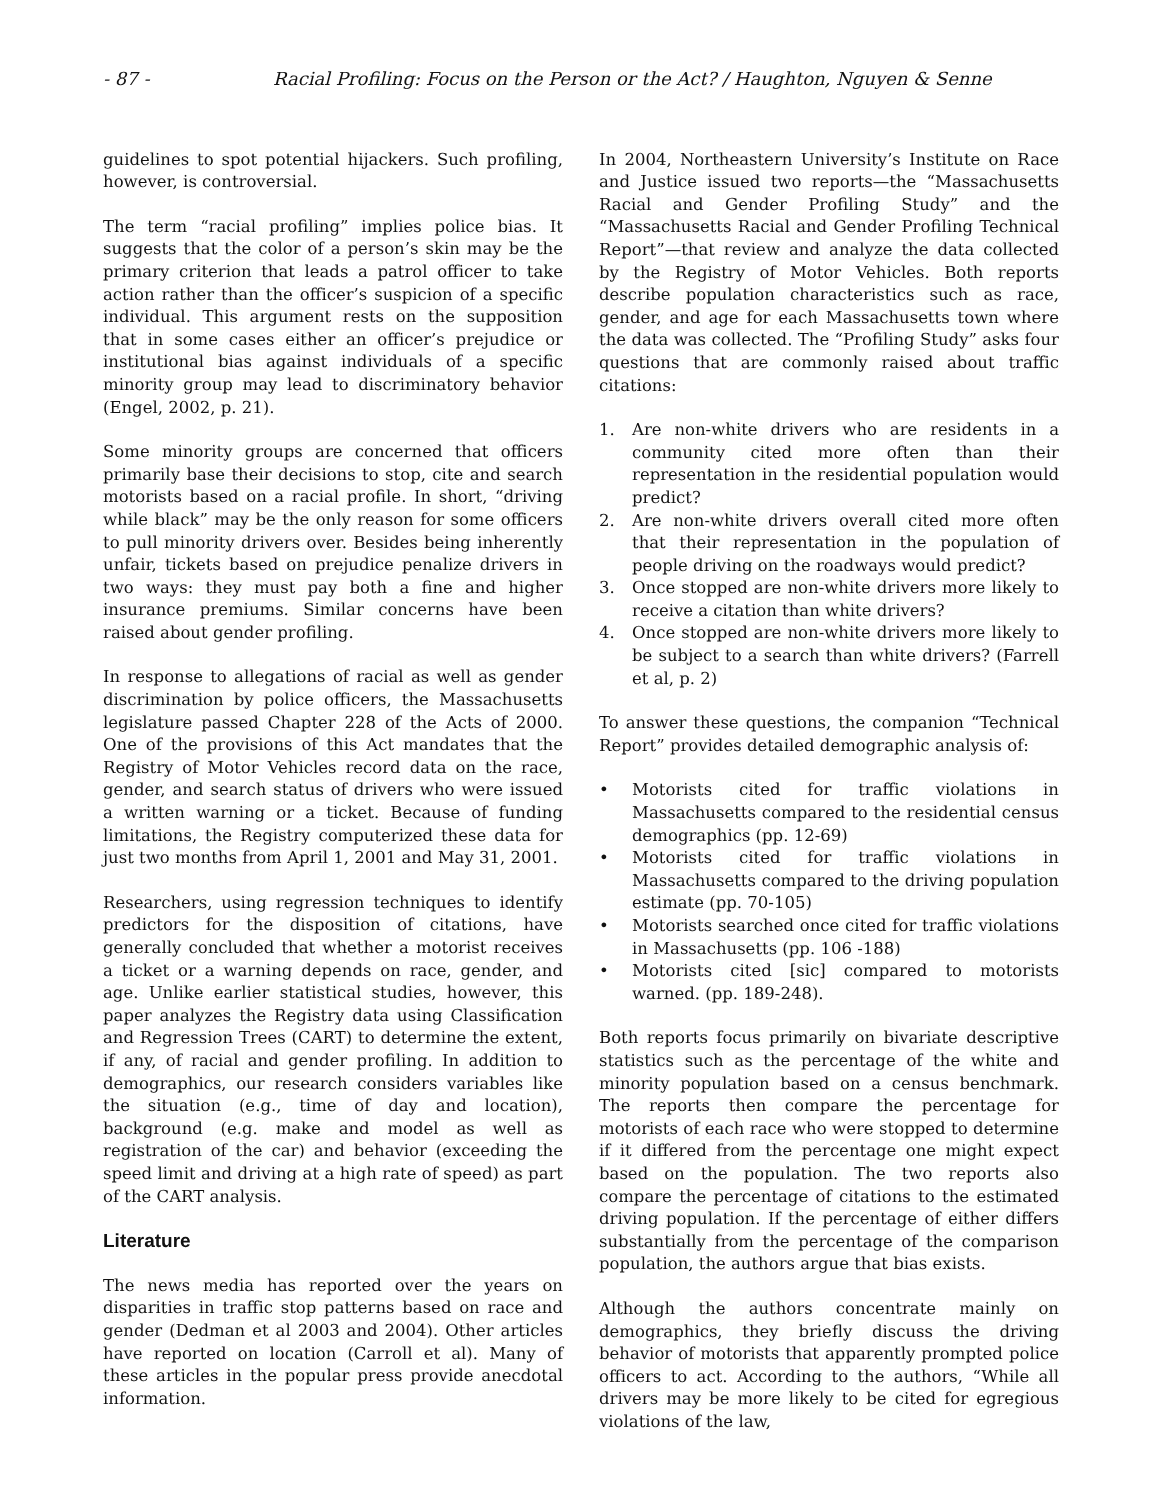- 87 - Racial Profiling: Focus on the Person or the Act? / Haughton, Nguyen & Senne
guidelines to spot potential hijackers. Such profiling, however, is controversial.
The term “racial profiling” implies police bias. It suggests that the color of a person’s skin may be the primary criterion that leads a patrol officer to take action rather than the officer’s suspicion of a specific individual. This argument rests on the supposition that in some cases either an officer’s prejudice or institutional bias against individuals of a specific minority group may lead to discriminatory behavior (Engel, 2002, p. 21).
Some minority groups are concerned that officers primarily base their decisions to stop, cite and search motorists based on a racial profile. In short, “driving while black” may be the only reason for some officers to pull minority drivers over. Besides being inherently unfair, tickets based on prejudice penalize drivers in two ways: they must pay both a fine and higher insurance premiums. Similar concerns have been raised about gender profiling.
In response to allegations of racial as well as gender discrimination by police officers, the Massachusetts legislature passed Chapter 228 of the Acts of 2000. One of the provisions of this Act mandates that the Registry of Motor Vehicles record data on the race, gender, and search status of drivers who were issued a written warning or a ticket. Because of funding limitations, the Registry computerized these data for just two months from April 1, 2001 and May 31, 2001.
Researchers, using regression techniques to identify predictors for the disposition of citations, have generally concluded that whether a motorist receives a ticket or a warning depends on race, gender, and age. Unlike earlier statistical studies, however, this paper analyzes the Registry data using Classification and Regression Trees (CART) to determine the extent, if any, of racial and gender profiling. In addition to demographics, our research considers variables like the situation (e.g., time of day and location), background (e.g. make and model as well as registration of the car) and behavior (exceeding the speed limit and driving at a high rate of speed) as part of the CART analysis.
Literature
The news media has reported over the years on disparities in traffic stop patterns based on race and gender (Dedman et al 2003 and 2004). Other articles have reported on location (Carroll et al). Many of these articles in the popular press provide anecdotal information.
In 2004, Northeastern University’s Institute on Race and Justice issued two reports—the “Massachusetts Racial and Gender Profiling Study” and the “Massachusetts Racial and Gender Profiling Technical Report”—that review and analyze the data collected by the Registry of Motor Vehicles. Both reports describe population characteristics such as race, gender, and age for each Massachusetts town where the data was collected. The “Profiling Study” asks four questions that are commonly raised about traffic citations:
1. Are non-white drivers who are residents in a community cited more often than their representation in the residential population would predict?
2. Are non-white drivers overall cited more often that their representation in the population of people driving on the roadways would predict?
3. Once stopped are non-white drivers more likely to receive a citation than white drivers?
4. Once stopped are non-white drivers more likely to be subject to a search than white drivers? (Farrell et al, p. 2)
To answer these questions, the companion “Technical Report” provides detailed demographic analysis of:
• Motorists cited for traffic violations in Massachusetts compared to the residential census demographics (pp. 12-69)
• Motorists cited for traffic violations in Massachusetts compared to the driving population estimate (pp. 70-105)
• Motorists searched once cited for traffic violations in Massachusetts (pp. 106 -188)
• Motorists cited [sic] compared to motorists warned. (pp. 189-248).
Both reports focus primarily on bivariate descriptive statistics such as the percentage of the white and minority population based on a census benchmark. The reports then compare the percentage for motorists of each race who were stopped to determine if it differed from the percentage one might expect based on the population. The two reports also compare the percentage of citations to the estimated driving population. If the percentage of either differs substantially from the percentage of the comparison population, the authors argue that bias exists.
Although the authors concentrate mainly on demographics, they briefly discuss the driving behavior of motorists that apparently prompted police officers to act. According to the authors, “While all drivers may be more likely to be cited for egregious violations of the law,